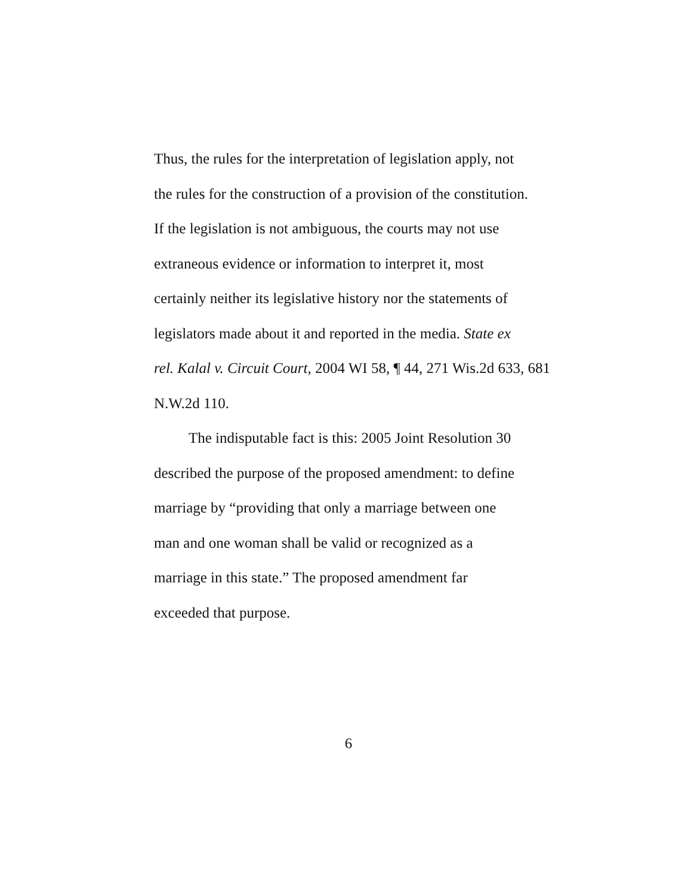Thus, the rules for the interpretation of legislation apply, not
the rules for the construction of a provision of the constitution.
If the legislation is not ambiguous, the courts may not use
extraneous evidence or information to interpret it, most
certainly neither its legislative history nor the statements of
legislators made about it and reported in the media. State ex
rel. Kalal v. Circuit Court, 2004 WI 58, ¶ 44, 271 Wis.2d 633, 681
N.W.2d 110.
The indisputable fact is this: 2005 Joint Resolution 30
described the purpose of the proposed amendment: to define
marriage by “providing that only a marriage between one
man and one woman shall be valid or recognized as a
marriage in this state.” The proposed amendment far
exceeded that purpose.
6